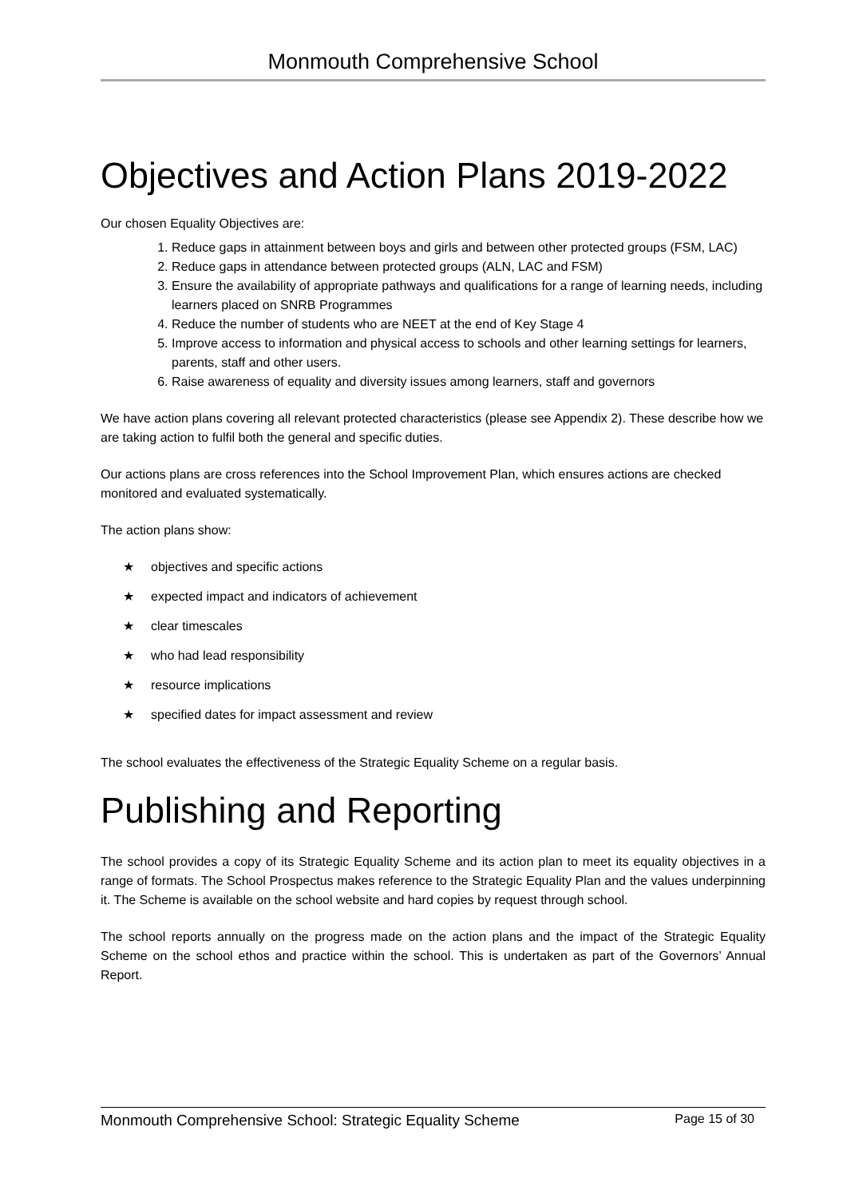Monmouth Comprehensive School
Objectives and Action Plans 2019-2022
Our chosen Equality Objectives are:
1. Reduce gaps in attainment between boys and girls and between other protected groups (FSM, LAC)
2. Reduce gaps in attendance between protected groups (ALN, LAC and FSM)
3. Ensure the availability of appropriate pathways and qualifications for a range of learning needs, including learners placed on SNRB Programmes
4. Reduce the number of students who are NEET at the end of Key Stage 4
5. Improve access to information and physical access to schools and other learning settings for learners, parents, staff and other users.
6. Raise awareness of equality and diversity issues among learners, staff and governors
We have action plans covering all relevant protected characteristics (please see Appendix 2). These describe how we are taking action to fulfil both the general and specific duties.
Our actions plans are cross references into the School Improvement Plan, which ensures actions are checked monitored and evaluated systematically.
The action plans show:
★ objectives and specific actions
★ expected impact and indicators of achievement
★ clear timescales
★ who had lead responsibility
★ resource implications
★ specified dates for impact assessment and review
The school evaluates the effectiveness of the Strategic Equality Scheme on a regular basis.
Publishing and Reporting
The school provides a copy of its Strategic Equality Scheme and its action plan to meet its equality objectives in a range of formats. The School Prospectus makes reference to the Strategic Equality Plan and the values underpinning it. The Scheme is available on the school website and hard copies by request through school.
The school reports annually on the progress made on the action plans and the impact of the Strategic Equality Scheme on the school ethos and practice within the school. This is undertaken as part of the Governors’ Annual Report.
Monmouth Comprehensive School: Strategic Equality Scheme Page 15 of 30